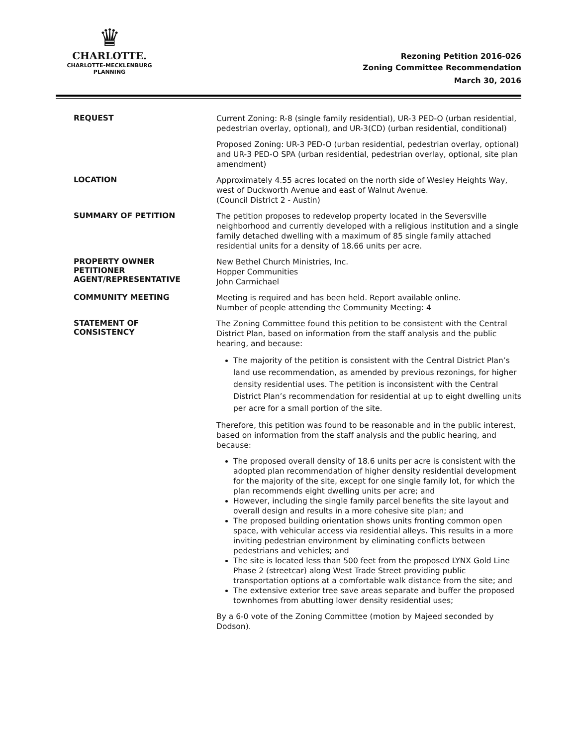♛
CHARLOTTE.
CHARLOTTE-MECKLENBURG
PLANNING
Rezoning Petition 2016-026
Zoning Committee Recommendation
March 30, 2016
REQUEST
Current Zoning: R-8 (single family residential), UR-3 PED-O (urban residential, pedestrian overlay, optional), and UR-3(CD) (urban residential, conditional)
Proposed Zoning: UR-3 PED-O (urban residential, pedestrian overlay, optional) and UR-3 PED-O SPA (urban residential, pedestrian overlay, optional, site plan amendment)
LOCATION
Approximately 4.55 acres located on the north side of Wesley Heights Way, west of Duckworth Avenue and east of Walnut Avenue.
(Council District 2 - Austin)
SUMMARY OF PETITION
The petition proposes to redevelop property located in the Seversville neighborhood and currently developed with a religious institution and a single family detached dwelling with a maximum of 85 single family attached residential units for a density of 18.66 units per acre.
PROPERTY OWNER
PETITIONER
AGENT/REPRESENTATIVE
New Bethel Church Ministries, Inc.
Hopper Communities
John Carmichael
COMMUNITY MEETING
Meeting is required and has been held. Report available online.
Number of people attending the Community Meeting: 4
STATEMENT OF
CONSISTENCY
The Zoning Committee found this petition to be consistent with the Central District Plan, based on information from the staff analysis and the public hearing, and because:
The majority of the petition is consistent with the Central District Plan’s land use recommendation, as amended by previous rezonings, for higher density residential uses. The petition is inconsistent with the Central District Plan’s recommendation for residential at up to eight dwelling units per acre for a small portion of the site.
Therefore, this petition was found to be reasonable and in the public interest, based on information from the staff analysis and the public hearing, and because:
The proposed overall density of 18.6 units per acre is consistent with the adopted plan recommendation of higher density residential development for the majority of the site, except for one single family lot, for which the plan recommends eight dwelling units per acre; and
However, including the single family parcel benefits the site layout and overall design and results in a more cohesive site plan; and
The proposed building orientation shows units fronting common open space, with vehicular access via residential alleys. This results in a more inviting pedestrian environment by eliminating conflicts between pedestrians and vehicles; and
The site is located less than 500 feet from the proposed LYNX Gold Line Phase 2 (streetcar) along West Trade Street providing public transportation options at a comfortable walk distance from the site; and
The extensive exterior tree save areas separate and buffer the proposed townhomes from abutting lower density residential uses;
By a 6-0 vote of the Zoning Committee (motion by Majeed seconded by Dodson).